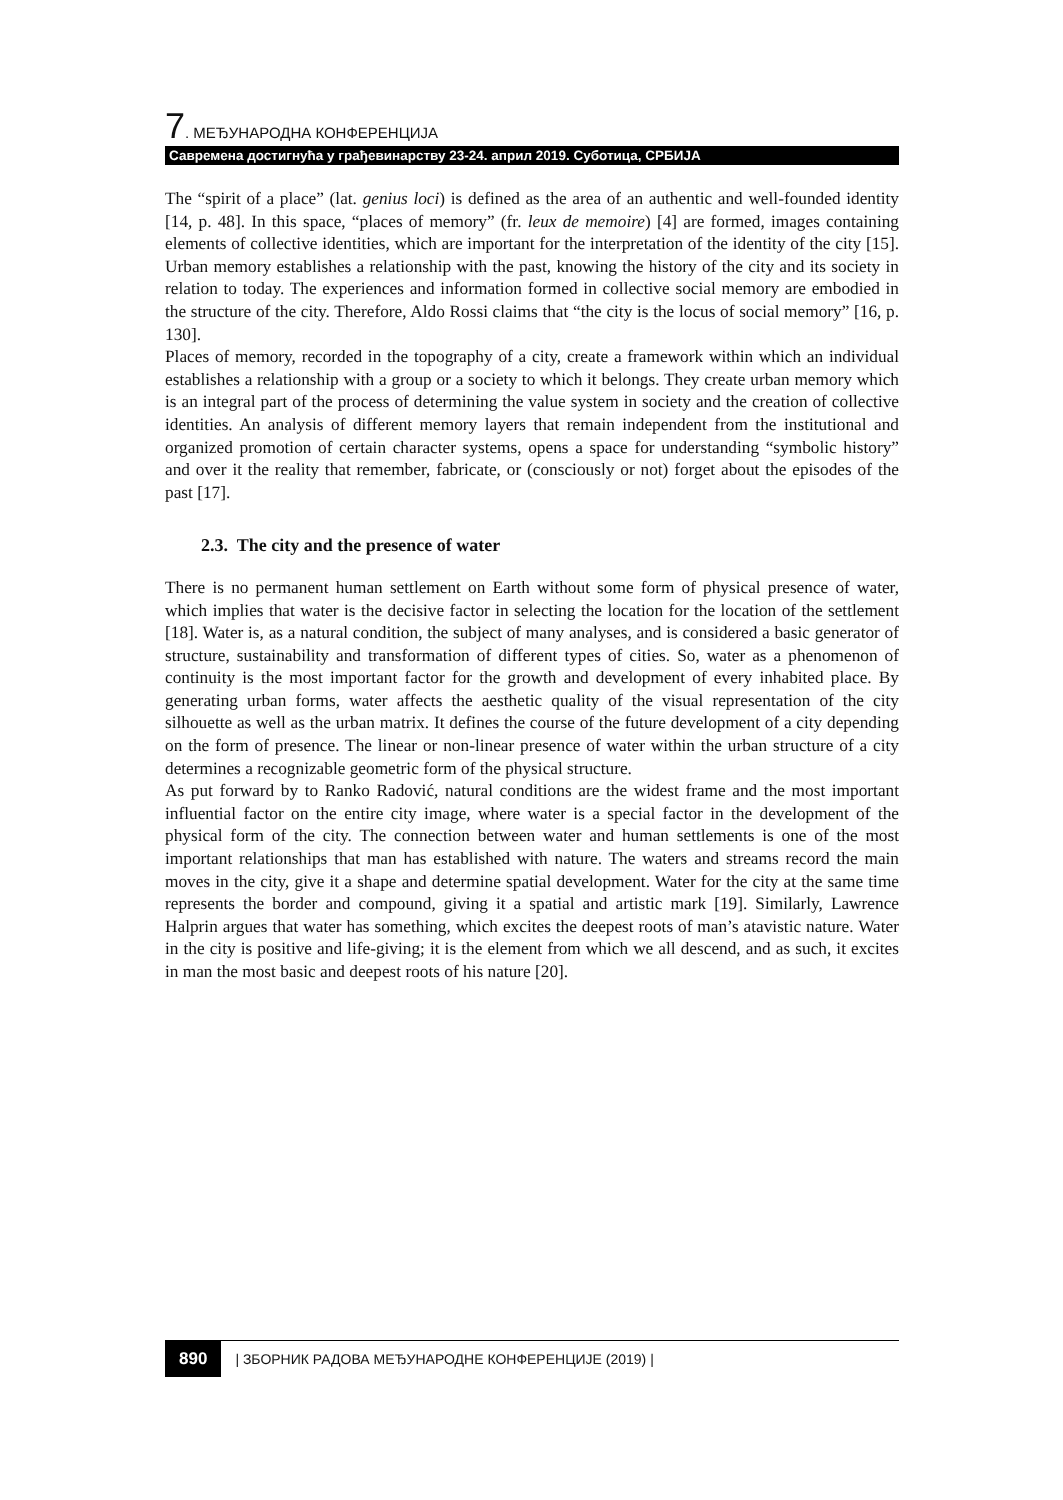7. МЕЂУНАРОДНА КОНФЕРЕНЦИЈА
Савремена достигнућа у грађевинарству 23-24. април 2019. Суботица, СРБИЈА
The “spirit of a place” (lat. genius loci) is defined as the area of an authentic and well-founded identity [14, p. 48]. In this space, “places of memory” (fr. leux de memoire) [4] are formed, images containing elements of collective identities, which are important for the interpretation of the identity of the city [15]. Urban memory establishes a relationship with the past, knowing the history of the city and its society in relation to today. The experiences and information formed in collective social memory are embodied in the structure of the city. Therefore, Aldo Rossi claims that “the city is the locus of social memory” [16, p. 130].
Places of memory, recorded in the topography of a city, create a framework within which an individual establishes a relationship with a group or a society to which it belongs. They create urban memory which is an integral part of the process of determining the value system in society and the creation of collective identities. An analysis of different memory layers that remain independent from the institutional and organized promotion of certain character systems, opens a space for understanding “symbolic history” and over it the reality that remember, fabricate, or (consciously or not) forget about the episodes of the past [17].
2.3. The city and the presence of water
There is no permanent human settlement on Earth without some form of physical presence of water, which implies that water is the decisive factor in selecting the location for the location of the settlement [18]. Water is, as a natural condition, the subject of many analyses, and is considered a basic generator of structure, sustainability and transformation of different types of cities. So, water as a phenomenon of continuity is the most important factor for the growth and development of every inhabited place. By generating urban forms, water affects the aesthetic quality of the visual representation of the city silhouette as well as the urban matrix. It defines the course of the future development of a city depending on the form of presence. The linear or non-linear presence of water within the urban structure of a city determines a recognizable geometric form of the physical structure.
As put forward by to Ranko Radović, natural conditions are the widest frame and the most important influential factor on the entire city image, where water is a special factor in the development of the physical form of the city. The connection between water and human settlements is one of the most important relationships that man has established with nature. The waters and streams record the main moves in the city, give it a shape and determine spatial development. Water for the city at the same time represents the border and compound, giving it a spatial and artistic mark [19]. Similarly, Lawrence Halprin argues that water has something, which excites the deepest roots of man’s atavistic nature. Water in the city is positive and life-giving; it is the element from which we all descend, and as such, it excites in man the most basic and deepest roots of his nature [20].
890 | ЗБОРНИК РАДОВА МЕЂУНАРОДНЕ КОНФЕРЕНЦИЈЕ (2019) |